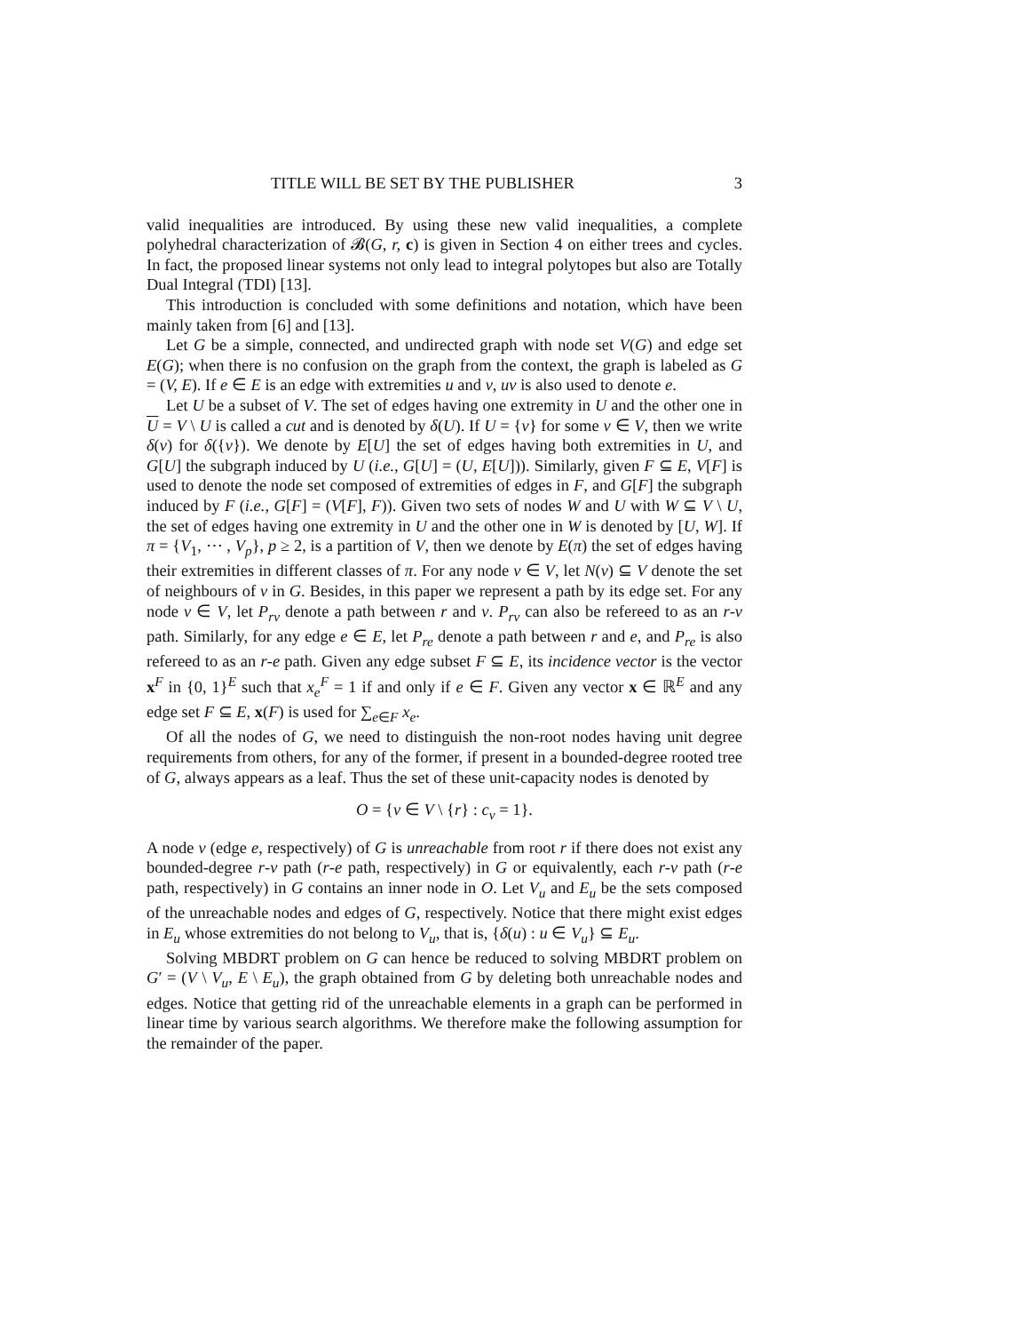TITLE WILL BE SET BY THE PUBLISHER 3
valid inequalities are introduced. By using these new valid inequalities, a complete polyhedral characterization of 𝓑(G, r, c) is given in Section 4 on either trees and cycles. In fact, the proposed linear systems not only lead to integral polytopes but also are Totally Dual Integral (TDI) [13].
This introduction is concluded with some definitions and notation, which have been mainly taken from [6] and [13].
Let G be a simple, connected, and undirected graph with node set V(G) and edge set E(G); when there is no confusion on the graph from the context, the graph is labeled as G = (V, E). If e ∈ E is an edge with extremities u and v, uv is also used to denote e.
Let U be a subset of V. The set of edges having one extremity in U and the other one in U = V \ U is called a cut and is denoted by δ(U). If U = {v} for some v ∈ V, then we write δ(v) for δ({v}). We denote by E[U] the set of edges having both extremities in U, and G[U] the subgraph induced by U (i.e., G[U] = (U, E[U])). Similarly, given F ⊆ E, V[F] is used to denote the node set composed of extremities of edges in F, and G[F] the subgraph induced by F (i.e., G[F] = (V[F], F)). Given two sets of nodes W and U with W ⊆ V \ U, the set of edges having one extremity in U and the other one in W is denoted by [U, W]. If π = {V<sub>1</sub>, ⋯ , V<sub>p</sub>}, p ≥ 2, is a partition of V, then we denote by E(π) the set of edges having their extremities in different classes of π. For any node v ∈ V, let N(v) ⊆ V denote the set of neighbours of v in G. Besides, in this paper we represent a path by its edge set. For any node v ∈ V, let P<sub>rv</sub> denote a path between r and v. P<sub>rv</sub> can also be refereed to as an r-v path. Similarly, for any edge e ∈ E, let P<sub>re</sub> denote a path between r and e, and P<sub>re</sub> is also refereed to as an r-e path. Given any edge subset F ⊆ E, its incidence vector is the vector x<sup>F</sup> in {0, 1}<sup>E</sup> such that x<sub>e</sub><sup>F</sup> = 1 if and only if e ∈ F. Given any vector x ∈ ℝ<sup>E</sup> and any edge set F ⊆ E, x(F) is used for ∑<sub>e∈F</sub> x<sub>e</sub>.
Of all the nodes of G, we need to distinguish the non-root nodes having unit degree requirements from others, for any of the former, if present in a bounded-degree rooted tree of G, always appears as a leaf. Thus the set of these unit-capacity nodes is denoted by
O = {v ∈ V \ {r} : c<sub>v</sub> = 1}.
A node v (edge e, respectively) of G is unreachable from root r if there does not exist any bounded-degree r-v path (r-e path, respectively) in G or equivalently, each r-v path (r-e path, respectively) in G contains an inner node in O. Let V<sub>u</sub> and E<sub>u</sub> be the sets composed of the unreachable nodes and edges of G, respectively. Notice that there might exist edges in E<sub>u</sub> whose extremities do not belong to V<sub>u</sub>, that is, {δ(u) : u ∈ V<sub>u</sub>} ⊆ E<sub>u</sub>.
Solving MBDRT problem on G can hence be reduced to solving MBDRT problem on G′ = (V \ V<sub>u</sub>, E \ E<sub>u</sub>), the graph obtained from G by deleting both unreachable nodes and edges. Notice that getting rid of the unreachable elements in a graph can be performed in linear time by various search algorithms. We therefore make the following assumption for the remainder of the paper.